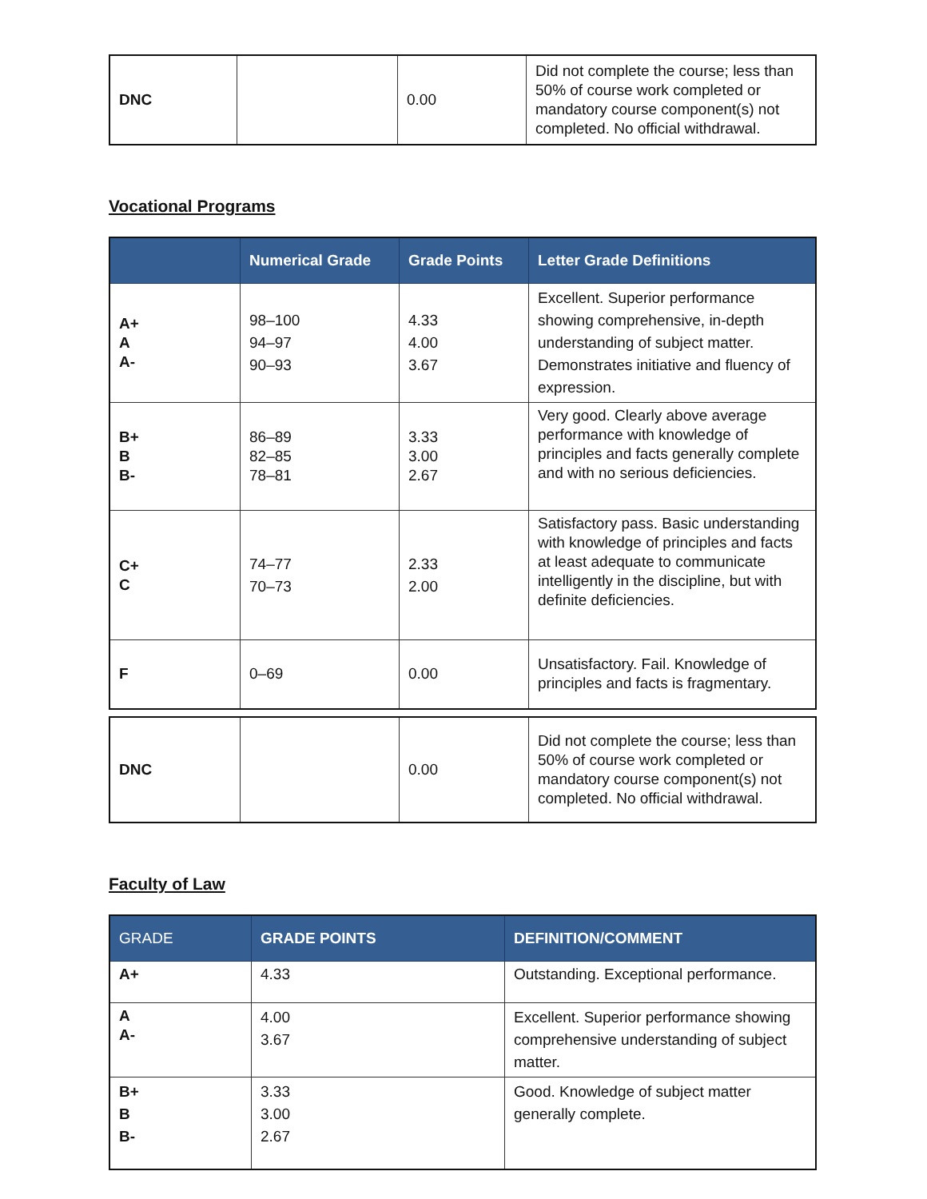| DNC | | 0.00 | Did not complete the course; less than 50% of course work completed or mandatory course component(s) not completed. No official withdrawal. |
Vocational Programs
| | Numerical Grade | Grade Points | Letter Grade Definitions |
| --- | --- | --- | --- |
| A+ A A- | 98–100 94–97 90–93 | 4.33 4.00 3.67 | Excellent. Superior performance showing comprehensive, in-depth understanding of subject matter. Demonstrates initiative and fluency of expression. |
| B+ B B- | 86–89 82–85 78–81 | 3.33 3.00 2.67 | Very good. Clearly above average performance with knowledge of principles and facts generally complete and with no serious deficiencies. |
| C+ C | 74–77 70–73 | 2.33 2.00 | Satisfactory pass. Basic understanding with knowledge of principles and facts at least adequate to communicate intelligently in the discipline, but with definite deficiencies. |
| F | 0–69 | 0.00 | Unsatisfactory. Fail. Knowledge of principles and facts is fragmentary. |
| DNC | | 0.00 | Did not complete the course; less than 50% of course work completed or mandatory course component(s) not completed. No official withdrawal. |
Faculty of Law
| GRADE | GRADE POINTS | DEFINITION/COMMENT |
| --- | --- | --- |
| A+ | 4.33 | Outstanding. Exceptional performance. |
| A A- | 4.00 3.67 | Excellent. Superior performance showing comprehensive understanding of subject matter. |
| B+ B B- | 3.33 3.00 2.67 | Good. Knowledge of subject matter generally complete. |